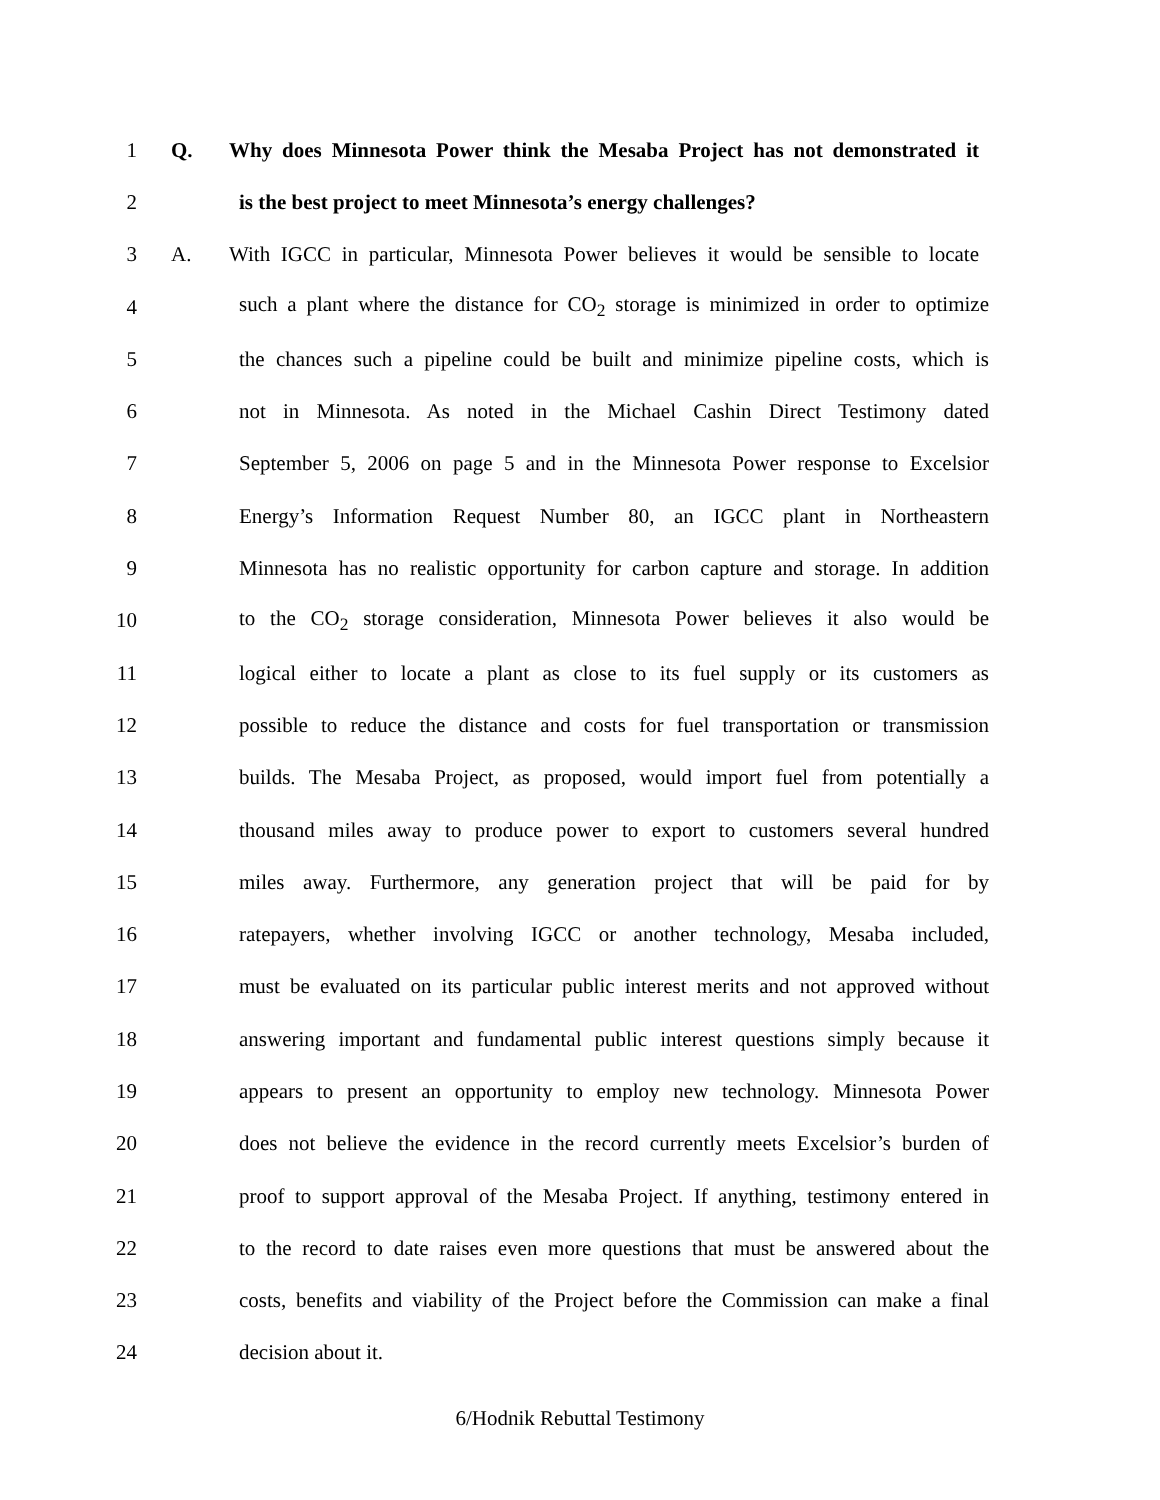1 Q. Why does Minnesota Power think the Mesaba Project has not demonstrated it
2 is the best project to meet Minnesota’s energy challenges?
3 A. With IGCC in particular, Minnesota Power believes it would be sensible to locate
4 such a plant where the distance for CO<sub>2</sub> storage is minimized in order to optimize
5 the chances such a pipeline could be built and minimize pipeline costs, which is
6 not in Minnesota. As noted in the Michael Cashin Direct Testimony dated
7 September 5, 2006 on page 5 and in the Minnesota Power response to Excelsior
8 Energy’s Information Request Number 80, an IGCC plant in Northeastern
9 Minnesota has no realistic opportunity for carbon capture and storage. In addition
10 to the CO<sub>2</sub> storage consideration, Minnesota Power believes it also would be
11 logical either to locate a plant as close to its fuel supply or its customers as
12 possible to reduce the distance and costs for fuel transportation or transmission
13 builds. The Mesaba Project, as proposed, would import fuel from potentially a
14 thousand miles away to produce power to export to customers several hundred
15 miles away. Furthermore, any generation project that will be paid for by
16 ratepayers, whether involving IGCC or another technology, Mesaba included,
17 must be evaluated on its particular public interest merits and not approved without
18 answering important and fundamental public interest questions simply because it
19 appears to present an opportunity to employ new technology. Minnesota Power
20 does not believe the evidence in the record currently meets Excelsior’s burden of
21 proof to support approval of the Mesaba Project. If anything, testimony entered in
22 to the record to date raises even more questions that must be answered about the
23 costs, benefits and viability of the Project before the Commission can make a final
24 decision about it.
6/Hodnik Rebuttal Testimony